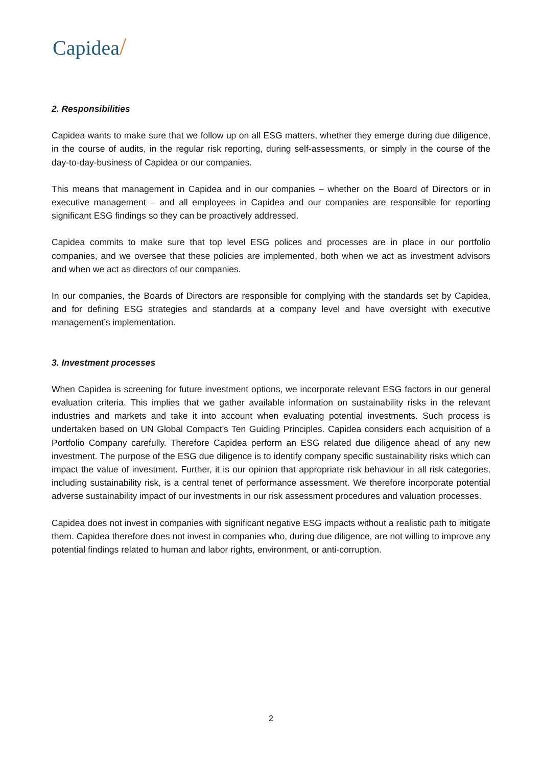Capidea/
2. Responsibilities
Capidea wants to make sure that we follow up on all ESG matters, whether they emerge during due diligence, in the course of audits, in the regular risk reporting, during self-assessments, or simply in the course of the day-to-day-business of Capidea or our companies.
This means that management in Capidea and in our companies – whether on the Board of Directors or in executive management – and all employees in Capidea and our companies are responsible for reporting significant ESG findings so they can be proactively addressed.
Capidea commits to make sure that top level ESG polices and processes are in place in our portfolio companies, and we oversee that these policies are implemented, both when we act as investment advisors and when we act as directors of our companies.
In our companies, the Boards of Directors are responsible for complying with the standards set by Capidea, and for defining ESG strategies and standards at a company level and have oversight with executive management’s implementation.
3. Investment processes
When Capidea is screening for future investment options, we incorporate relevant ESG factors in our general evaluation criteria. This implies that we gather available information on sustainability risks in the relevant industries and markets and take it into account when evaluating potential investments. Such process is undertaken based on UN Global Compact’s Ten Guiding Principles. Capidea considers each acquisition of a Portfolio Company carefully. Therefore Capidea perform an ESG related due diligence ahead of any new investment. The purpose of the ESG due diligence is to identify company specific sustainability risks which can impact the value of investment. Further, it is our opinion that appropriate risk behaviour in all risk categories, including sustainability risk, is a central tenet of performance assessment. We therefore incorporate potential adverse sustainability impact of our investments in our risk assessment procedures and valuation processes.
Capidea does not invest in companies with significant negative ESG impacts without a realistic path to mitigate them. Capidea therefore does not invest in companies who, during due diligence, are not willing to improve any potential findings related to human and labor rights, environment, or anti-corruption.
2